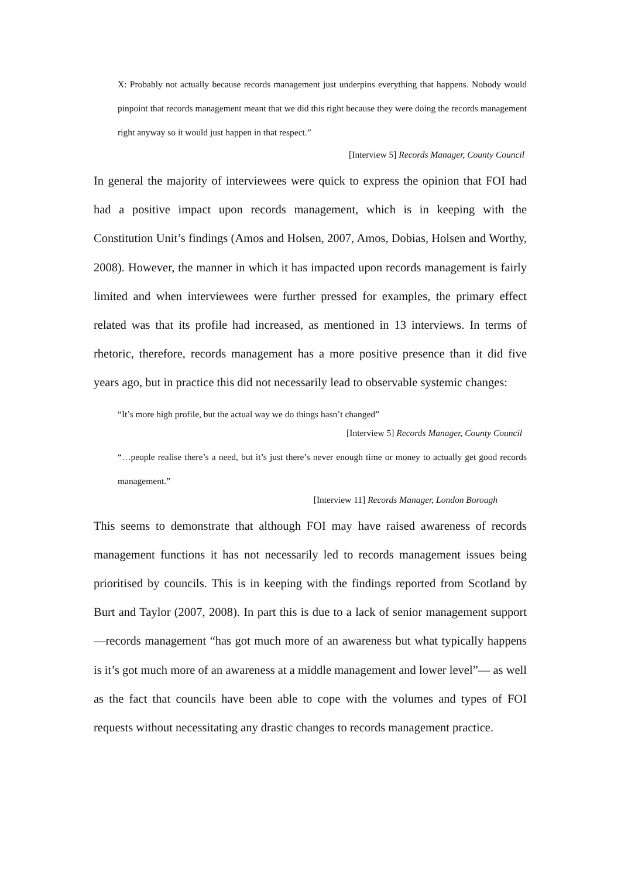X: Probably not actually because records management just underpins everything that happens. Nobody would pinpoint that records management meant that we did this right because they were doing the records management right anyway so it would just happen in that respect.”
[Interview 5] Records Manager, County Council
In general the majority of interviewees were quick to express the opinion that FOI had had a positive impact upon records management, which is in keeping with the Constitution Unit’s findings (Amos and Holsen, 2007, Amos, Dobias, Holsen and Worthy, 2008). However, the manner in which it has impacted upon records management is fairly limited and when interviewees were further pressed for examples, the primary effect related was that its profile had increased, as mentioned in 13 interviews. In terms of rhetoric, therefore, records management has a more positive presence than it did five years ago, but in practice this did not necessarily lead to observable systemic changes:
“It’s more high profile, but the actual way we do things hasn’t changed”
[Interview 5] Records Manager, County Council
“…people realise there’s a need, but it’s just there’s never enough time or money to actually get good records management.”
[Interview 11] Records Manager, London Borough
This seems to demonstrate that although FOI may have raised awareness of records management functions it has not necessarily led to records management issues being prioritised by councils. This is in keeping with the findings reported from Scotland by Burt and Taylor (2007, 2008). In part this is due to a lack of senior management support—records management “has got much more of an awareness but what typically happens is it’s got much more of an awareness at a middle management and lower level”— as well as the fact that councils have been able to cope with the volumes and types of FOI requests without necessitating any drastic changes to records management practice.